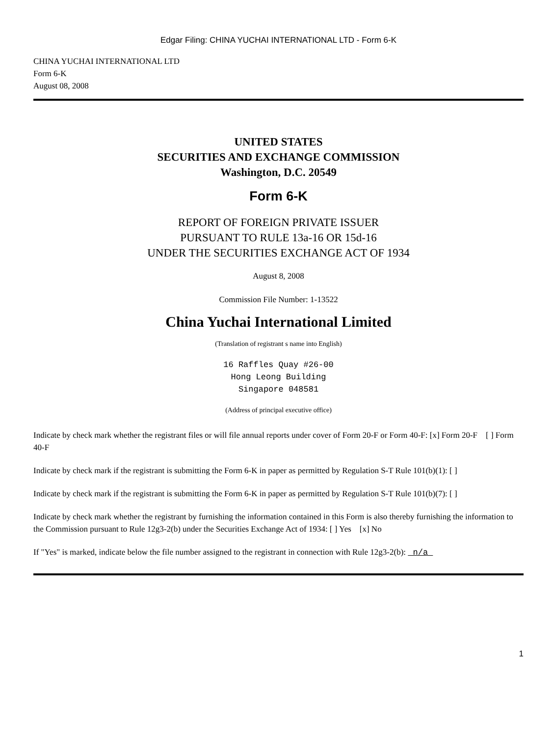Edgar Filing: CHINA YUCHAI INTERNATIONAL LTD - Form 6-K
CHINA YUCHAI INTERNATIONAL LTD
Form 6-K
August 08, 2008
UNITED STATES
SECURITIES AND EXCHANGE COMMISSION
Washington, D.C. 20549
Form 6-K
REPORT OF FOREIGN PRIVATE ISSUER
PURSUANT TO RULE 13a-16 OR 15d-16
UNDER THE SECURITIES EXCHANGE ACT OF 1934
August 8, 2008
Commission File Number: 1-13522
China Yuchai International Limited
(Translation of registrant s name into English)
16 Raffles Quay #26-00
Hong Leong Building
Singapore 048581
(Address of principal executive office)
Indicate by check mark whether the registrant files or will file annual reports under cover of Form 20-F or Form 40-F: [x] Form 20-F [ ] Form 40-F
Indicate by check mark if the registrant is submitting the Form 6-K in paper as permitted by Regulation S-T Rule 101(b)(1): [ ]
Indicate by check mark if the registrant is submitting the Form 6-K in paper as permitted by Regulation S-T Rule 101(b)(7): [ ]
Indicate by check mark whether the registrant by furnishing the information contained in this Form is also thereby furnishing the information to the Commission pursuant to Rule 12g3-2(b) under the Securities Exchange Act of 1934: [ ] Yes [x] No
If "Yes" is marked, indicate below the file number assigned to the registrant in connection with Rule 12g3-2(b): n/a
1